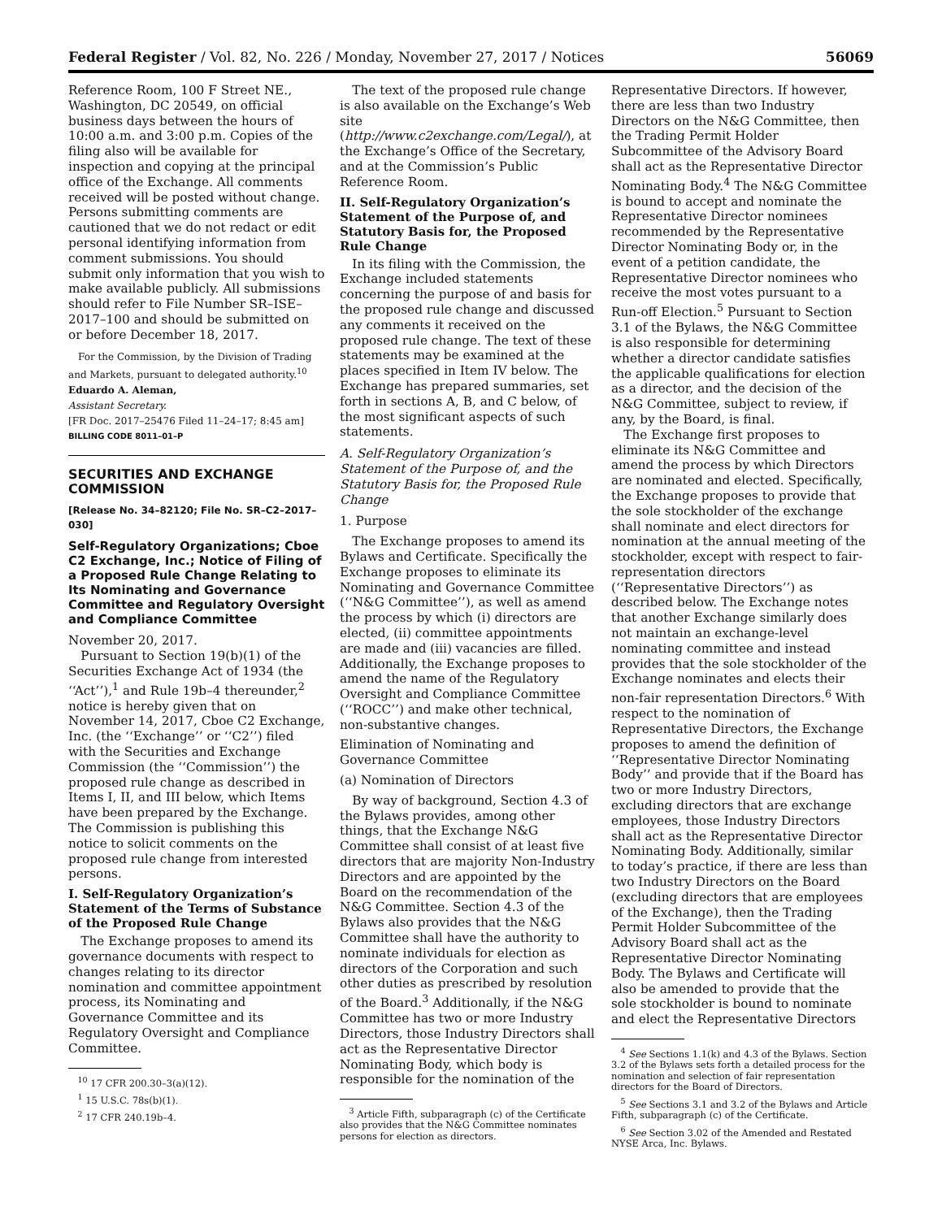Federal Register / Vol. 82, No. 226 / Monday, November 27, 2017 / Notices 56069
Reference Room, 100 F Street NE., Washington, DC 20549, on official business days between the hours of 10:00 a.m. and 3:00 p.m. Copies of the filing also will be available for inspection and copying at the principal office of the Exchange. All comments received will be posted without change. Persons submitting comments are cautioned that we do not redact or edit personal identifying information from comment submissions. You should submit only information that you wish to make available publicly. All submissions should refer to File Number SR–ISE–2017–100 and should be submitted on or before December 18, 2017.
For the Commission, by the Division of Trading and Markets, pursuant to delegated authority.<sup>10</sup>
Eduardo A. Aleman,
Assistant Secretary.
[FR Doc. 2017–25476 Filed 11–24–17; 8:45 am]
BILLING CODE 8011–01–P
SECURITIES AND EXCHANGE COMMISSION
[Release No. 34–82120; File No. SR–C2–2017–030]
Self-Regulatory Organizations; Cboe C2 Exchange, Inc.; Notice of Filing of a Proposed Rule Change Relating to Its Nominating and Governance Committee and Regulatory Oversight and Compliance Committee
November 20, 2017.
Pursuant to Section 19(b)(1) of the Securities Exchange Act of 1934 (the ‘‘Act’’),<sup>1</sup> and Rule 19b–4 thereunder,<sup>2</sup> notice is hereby given that on November 14, 2017, Cboe C2 Exchange, Inc. (the ‘‘Exchange’’ or ‘‘C2’’) filed with the Securities and Exchange Commission (the ‘‘Commission’’) the proposed rule change as described in Items I, II, and III below, which Items have been prepared by the Exchange. The Commission is publishing this notice to solicit comments on the proposed rule change from interested persons.
I. Self-Regulatory Organization’s Statement of the Terms of Substance of the Proposed Rule Change
The Exchange proposes to amend its governance documents with respect to changes relating to its director nomination and committee appointment process, its Nominating and Governance Committee and its Regulatory Oversight and Compliance Committee.
<sup>10</sup> 17 CFR 200.30–3(a)(12).
<sup>1</sup> 15 U.S.C. 78s(b)(1).
<sup>2</sup> 17 CFR 240.19b–4.
The text of the proposed rule change is also available on the Exchange’s Web site (http://www.c2exchange.com/Legal/), at the Exchange’s Office of the Secretary, and at the Commission’s Public Reference Room.
II. Self-Regulatory Organization’s Statement of the Purpose of, and Statutory Basis for, the Proposed Rule Change
In its filing with the Commission, the Exchange included statements concerning the purpose of and basis for the proposed rule change and discussed any comments it received on the proposed rule change. The text of these statements may be examined at the places specified in Item IV below. The Exchange has prepared summaries, set forth in sections A, B, and C below, of the most significant aspects of such statements.
A. Self-Regulatory Organization’s Statement of the Purpose of, and the Statutory Basis for, the Proposed Rule Change
1. Purpose
The Exchange proposes to amend its Bylaws and Certificate. Specifically the Exchange proposes to eliminate its Nominating and Governance Committee (‘‘N&G Committee’’), as well as amend the process by which (i) directors are elected, (ii) committee appointments are made and (iii) vacancies are filled. Additionally, the Exchange proposes to amend the name of the Regulatory Oversight and Compliance Committee (‘‘ROCC’’) and make other technical, non-substantive changes.
Elimination of Nominating and Governance Committee
(a) Nomination of Directors
By way of background, Section 4.3 of the Bylaws provides, among other things, that the Exchange N&G Committee shall consist of at least five directors that are majority Non-Industry Directors and are appointed by the Board on the recommendation of the N&G Committee. Section 4.3 of the Bylaws also provides that the N&G Committee shall have the authority to nominate individuals for election as directors of the Corporation and such other duties as prescribed by resolution of the Board.<sup>3</sup> Additionally, if the N&G Committee has two or more Industry Directors, those Industry Directors shall act as the Representative Director Nominating Body, which body is responsible for the nomination of the
<sup>3</sup> Article Fifth, subparagraph (c) of the Certificate also provides that the N&G Committee nominates persons for election as directors.
Representative Directors. If however, there are less than two Industry Directors on the N&G Committee, then the Trading Permit Holder Subcommittee of the Advisory Board shall act as the Representative Director Nominating Body.<sup>4</sup> The N&G Committee is bound to accept and nominate the Representative Director nominees recommended by the Representative Director Nominating Body or, in the event of a petition candidate, the Representative Director nominees who receive the most votes pursuant to a Run-off Election.<sup>5</sup> Pursuant to Section 3.1 of the Bylaws, the N&G Committee is also responsible for determining whether a director candidate satisfies the applicable qualifications for election as a director, and the decision of the N&G Committee, subject to review, if any, by the Board, is final.
The Exchange first proposes to eliminate its N&G Committee and amend the process by which Directors are nominated and elected. Specifically, the Exchange proposes to provide that the sole stockholder of the exchange shall nominate and elect directors for nomination at the annual meeting of the stockholder, except with respect to fair-representation directors (‘‘Representative Directors’’) as described below. The Exchange notes that another Exchange similarly does not maintain an exchange-level nominating committee and instead provides that the sole stockholder of the Exchange nominates and elects their non-fair representation Directors.<sup>6</sup> With respect to the nomination of Representative Directors, the Exchange proposes to amend the definition of ‘‘Representative Director Nominating Body’’ and provide that if the Board has two or more Industry Directors, excluding directors that are exchange employees, those Industry Directors shall act as the Representative Director Nominating Body. Additionally, similar to today’s practice, if there are less than two Industry Directors on the Board (excluding directors that are employees of the Exchange), then the Trading Permit Holder Subcommittee of the Advisory Board shall act as the Representative Director Nominating Body. The Bylaws and Certificate will also be amended to provide that the sole stockholder is bound to nominate and elect the Representative Directors
<sup>4</sup> See Sections 1.1(k) and 4.3 of the Bylaws. Section 3.2 of the Bylaws sets forth a detailed process for the nomination and selection of fair representation directors for the Board of Directors.
<sup>5</sup> See Sections 3.1 and 3.2 of the Bylaws and Article Fifth, subparagraph (c) of the Certificate.
<sup>6</sup> See Section 3.02 of the Amended and Restated NYSE Arca, Inc. Bylaws.